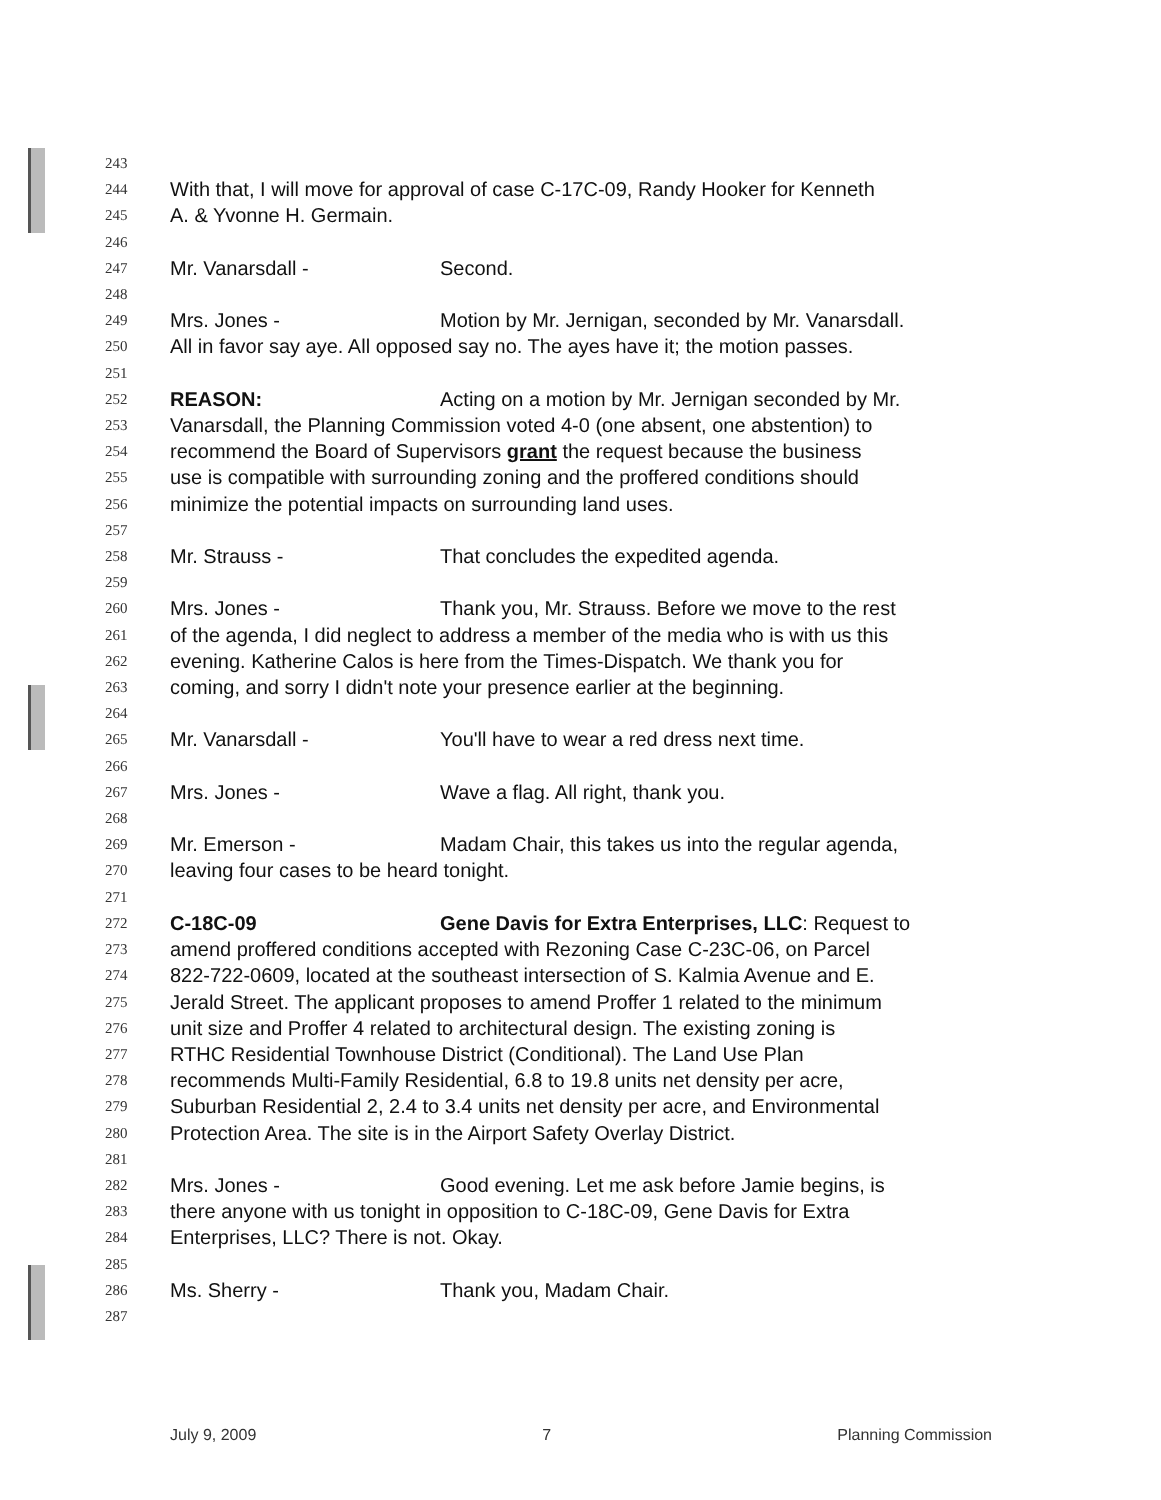243
244 With that, I will move for approval of case C-17C-09, Randy Hooker for Kenneth
245 A. & Yvonne H. Germain.
246
247 Mr. Vanarsdall - Second.
248
249 Mrs. Jones - Motion by Mr. Jernigan, seconded by Mr. Vanarsdall.
250 All in favor say aye. All opposed say no. The ayes have it; the motion passes.
251
252 REASON: Acting on a motion by Mr. Jernigan seconded by Mr.
253 Vanarsdall, the Planning Commission voted 4-0 (one absent, one abstention) to
254 recommend the Board of Supervisors grant the request because the business
255 use is compatible with surrounding zoning and the proffered conditions should
256 minimize the potential impacts on surrounding land uses.
257
258 Mr. Strauss - That concludes the expedited agenda.
259
260 Mrs. Jones - Thank you, Mr. Strauss. Before we move to the rest
261 of the agenda, I did neglect to address a member of the media who is with us this
262 evening. Katherine Calos is here from the Times-Dispatch. We thank you for
263 coming, and sorry I didn't note your presence earlier at the beginning.
264
265 Mr. Vanarsdall - You'll have to wear a red dress next time.
266
267 Mrs. Jones - Wave a flag. All right, thank you.
268
269 Mr. Emerson - Madam Chair, this takes us into the regular agenda,
270 leaving four cases to be heard tonight.
271
272 C-18C-09 Gene Davis for Extra Enterprises, LLC: Request to
273 amend proffered conditions accepted with Rezoning Case C-23C-06, on Parcel
274 822-722-0609, located at the southeast intersection of S. Kalmia Avenue and E.
275 Jerald Street. The applicant proposes to amend Proffer 1 related to the minimum
276 unit size and Proffer 4 related to architectural design. The existing zoning is
277 RTHC Residential Townhouse District (Conditional). The Land Use Plan
278 recommends Multi-Family Residential, 6.8 to 19.8 units net density per acre,
279 Suburban Residential 2, 2.4 to 3.4 units net density per acre, and Environmental
280 Protection Area. The site is in the Airport Safety Overlay District.
281
282 Mrs. Jones - Good evening. Let me ask before Jamie begins, is
283 there anyone with us tonight in opposition to C-18C-09, Gene Davis for Extra
284 Enterprises, LLC? There is not. Okay.
285
286 Ms. Sherry - Thank you, Madam Chair.
287
July 9, 2009 7 Planning Commission